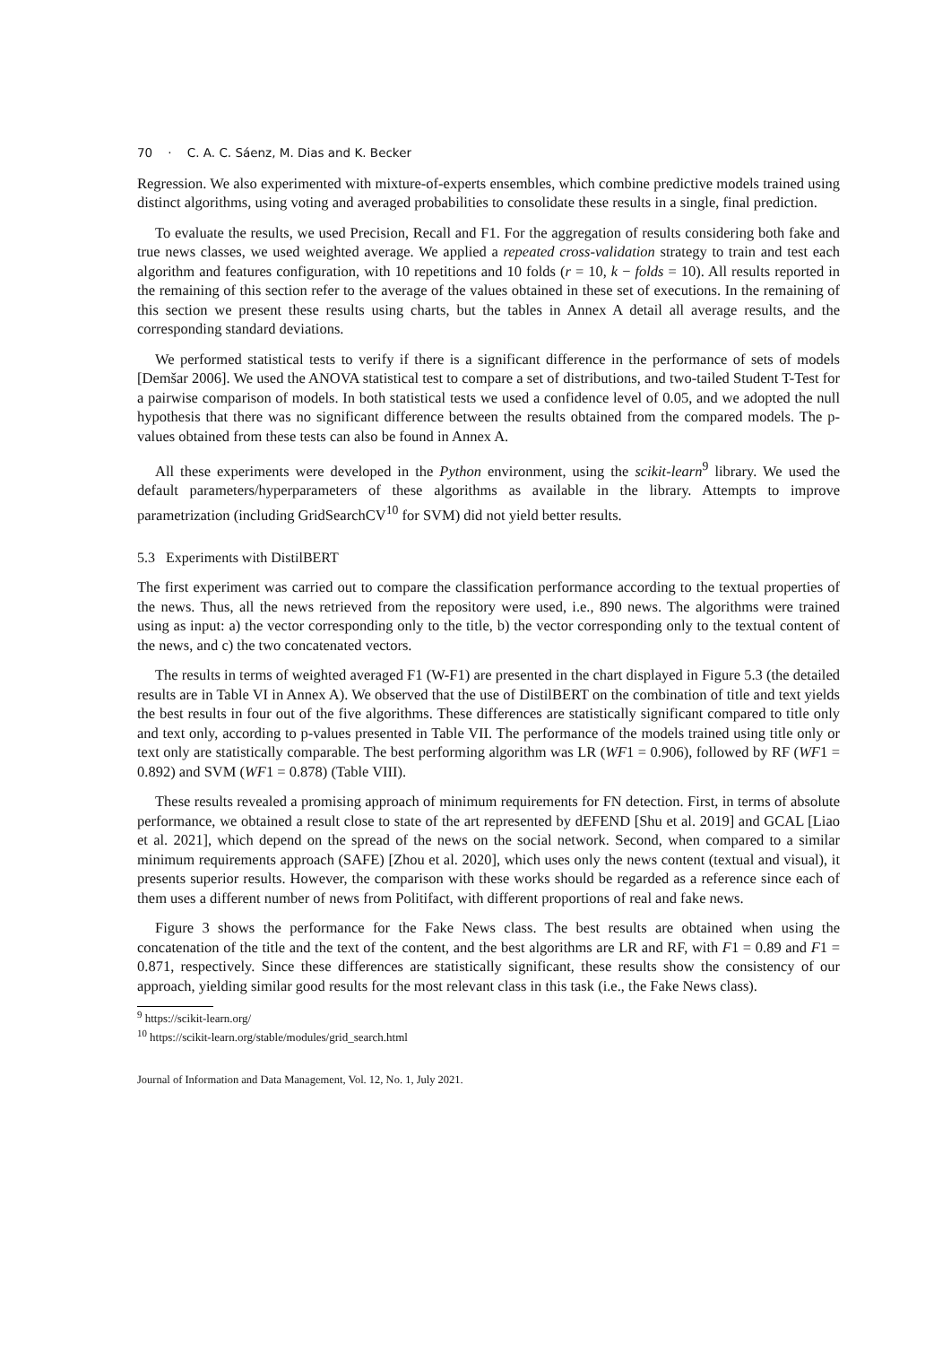70 · C. A. C. Sáenz, M. Dias and K. Becker
Regression. We also experimented with mixture-of-experts ensembles, which combine predictive models trained using distinct algorithms, using voting and averaged probabilities to consolidate these results in a single, final prediction.
To evaluate the results, we used Precision, Recall and F1. For the aggregation of results considering both fake and true news classes, we used weighted average. We applied a repeated cross-validation strategy to train and test each algorithm and features configuration, with 10 repetitions and 10 folds (r = 10, k − folds = 10). All results reported in the remaining of this section refer to the average of the values obtained in these set of executions. In the remaining of this section we present these results using charts, but the tables in Annex A detail all average results, and the corresponding standard deviations.
We performed statistical tests to verify if there is a significant difference in the performance of sets of models [Demšar 2006]. We used the ANOVA statistical test to compare a set of distributions, and two-tailed Student T-Test for a pairwise comparison of models. In both statistical tests we used a confidence level of 0.05, and we adopted the null hypothesis that there was no significant difference between the results obtained from the compared models. The p-values obtained from these tests can also be found in Annex A.
All these experiments were developed in the Python environment, using the scikit-learn<sup>9</sup> library. We used the default parameters/hyperparameters of these algorithms as available in the library. Attempts to improve parametrization (including GridSearchCV<sup>10</sup> for SVM) did not yield better results.
5.3 Experiments with DistilBERT
The first experiment was carried out to compare the classification performance according to the textual properties of the news. Thus, all the news retrieved from the repository were used, i.e., 890 news. The algorithms were trained using as input: a) the vector corresponding only to the title, b) the vector corresponding only to the textual content of the news, and c) the two concatenated vectors.
The results in terms of weighted averaged F1 (W-F1) are presented in the chart displayed in Figure 5.3 (the detailed results are in Table VI in Annex A). We observed that the use of DistilBERT on the combination of title and text yields the best results in four out of the five algorithms. These differences are statistically significant compared to title only and text only, according to p-values presented in Table VII. The performance of the models trained using title only or text only are statistically comparable. The best performing algorithm was LR (WF1 = 0.906), followed by RF (WF1 = 0.892) and SVM (WF1 = 0.878) (Table VIII).
These results revealed a promising approach of minimum requirements for FN detection. First, in terms of absolute performance, we obtained a result close to state of the art represented by dEFEND [Shu et al. 2019] and GCAL [Liao et al. 2021], which depend on the spread of the news on the social network. Second, when compared to a similar minimum requirements approach (SAFE) [Zhou et al. 2020], which uses only the news content (textual and visual), it presents superior results. However, the comparison with these works should be regarded as a reference since each of them uses a different number of news from Politifact, with different proportions of real and fake news.
Figure 3 shows the performance for the Fake News class. The best results are obtained when using the concatenation of the title and the text of the content, and the best algorithms are LR and RF, with F1 = 0.89 and F1 = 0.871, respectively. Since these differences are statistically significant, these results show the consistency of our approach, yielding similar good results for the most relevant class in this task (i.e., the Fake News class).
<sup>9</sup> https://scikit-learn.org/
<sup>10</sup> https://scikit-learn.org/stable/modules/grid_search.html
Journal of Information and Data Management, Vol. 12, No. 1, July 2021.